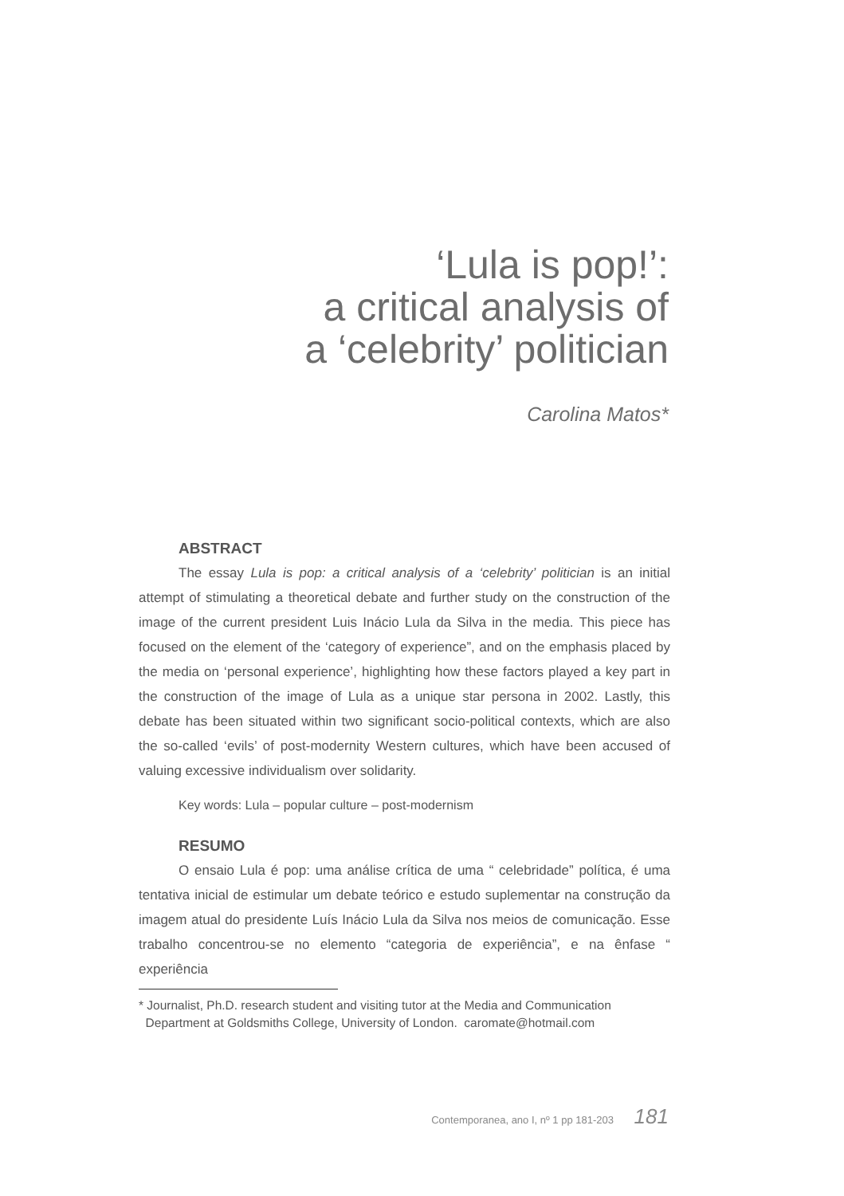‘Lula is pop!’:
a critical analysis of
a ‘celebrity’ politician
Carolina Matos*
ABSTRACT
The essay Lula is pop: a critical analysis of a ‘celebrity’ politician is an initial attempt of stimulating a theoretical debate and further study on the construction of the image of the current president Luis Inácio Lula da Silva in the media. This piece has focused on the element of the ‘category of experience”, and on the emphasis placed by the media on ‘personal experience’, highlighting how these factors played a key part in the construction of the image of Lula as a unique star persona in 2002. Lastly, this debate has been situated within two significant socio-political contexts, which are also the so-called ‘evils’ of post-modernity Western cultures, which have been accused of valuing excessive individualism over solidarity.
Key words: Lula – popular culture – post-modernism
RESUMO
O ensaio Lula é pop: uma análise crítica de uma “ celebridade” política, é uma tentativa inicial de estimular um debate teórico e estudo suplementar na construção da imagem atual do presidente Luís Inácio Lula da Silva nos meios de comunicação. Esse trabalho concentrou-se no elemento “categoria de experiência”, e na ênfase “ experiência
* Journalist, Ph.D. research student and visiting tutor at the Media and Communication
Department at Goldsmiths College, University of London. caromate@hotmail.com
Contemporanea, ano I, nº 1 pp 181-203 181